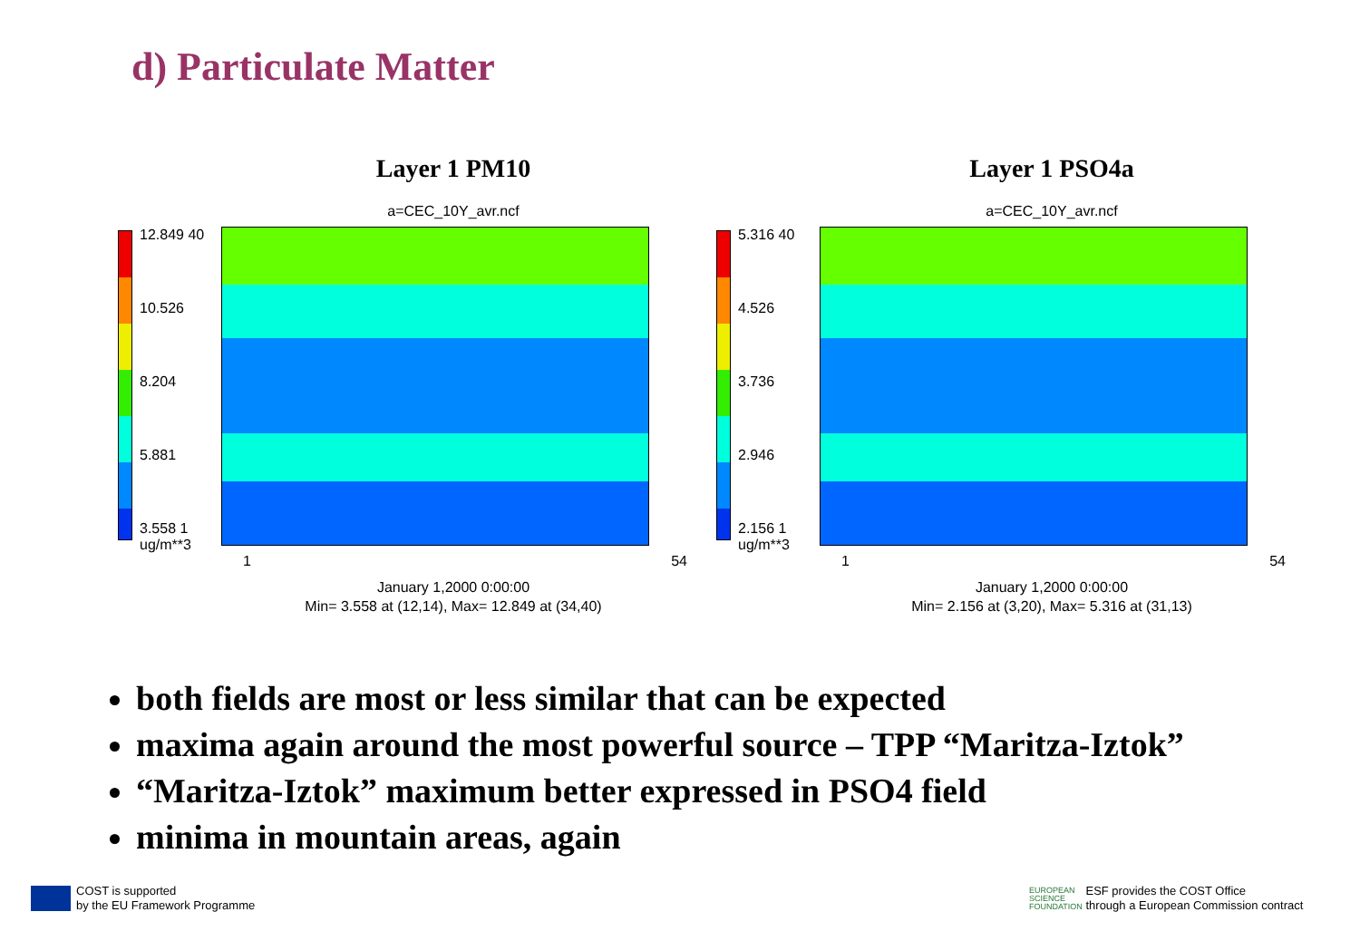d) Particulate Matter
Layer 1 PM10
a=CEC_10Y_avr.ncf
12.849 40
10.526
8.204
5.881
3.558 1
ug/m**3
1 54
January 1,2000 0:00:00
Min= 3.558 at (12,14), Max= 12.849 at (34,40)
Layer 1 PSO4a
a=CEC_10Y_avr.ncf
5.316 40
4.526
3.736
2.946
2.156 1
ug/m**3
1 54
January 1,2000 0:00:00
Min= 2.156 at (3,20), Max= 5.316 at (31,13)
both fields are most or less similar that can be expected
maxima again around the most powerful source – TPP “Maritza-Iztok”
“Maritza-Iztok” maximum better expressed in PSO4 field
minima in mountain areas, again
COST is supported
by the EU Framework Programme
EUROPEAN
SCIENCE
FOUNDATION ESF provides the COST Office
through a European Commission contract